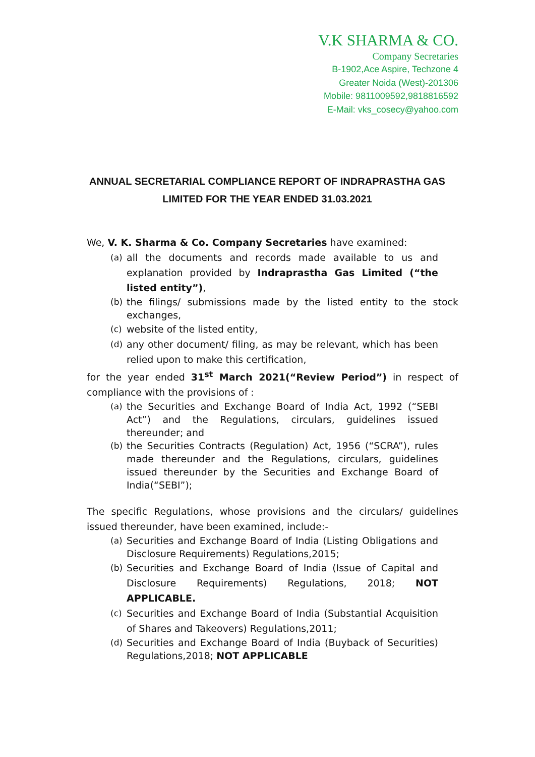V.K SHARMA & CO.
Company Secretaries
B-1902,Ace Aspire, Techzone 4
Greater Noida (West)-201306
Mobile: 9811009592,9818816592
E-Mail: vks_cosecy@yahoo.com
ANNUAL SECRETARIAL COMPLIANCE REPORT OF INDRAPRASTHA GAS
LIMITED FOR THE YEAR ENDED 31.03.2021
We, V. K. Sharma & Co. Company Secretaries have examined:
(a) all the documents and records made available to us and explanation provided by Indraprastha Gas Limited (“the listed entity”),
(b) the filings/ submissions made by the listed entity to the stock exchanges,
(c) website of the listed entity,
(d) any other document/ filing, as may be relevant, which has been relied upon to make this certification,
for the year ended 31<sup>st</sup> March 2021(“Review Period”) in respect of compliance with the provisions of :
(a) the Securities and Exchange Board of India Act, 1992 (“SEBI Act”) and the Regulations, circulars, guidelines issued thereunder; and
(b) the Securities Contracts (Regulation) Act, 1956 (“SCRA”), rules made thereunder and the Regulations, circulars, guidelines issued thereunder by the Securities and Exchange Board of India(“SEBI”);
The specific Regulations, whose provisions and the circulars/ guidelines issued thereunder, have been examined, include:-
(a) Securities and Exchange Board of India (Listing Obligations and Disclosure Requirements) Regulations,2015;
(b) Securities and Exchange Board of India (Issue of Capital and Disclosure Requirements) Regulations, 2018; NOT APPLICABLE.
(c) Securities and Exchange Board of India (Substantial Acquisition of Shares and Takeovers) Regulations,2011;
(d) Securities and Exchange Board of India (Buyback of Securities) Regulations,2018; NOT APPLICABLE